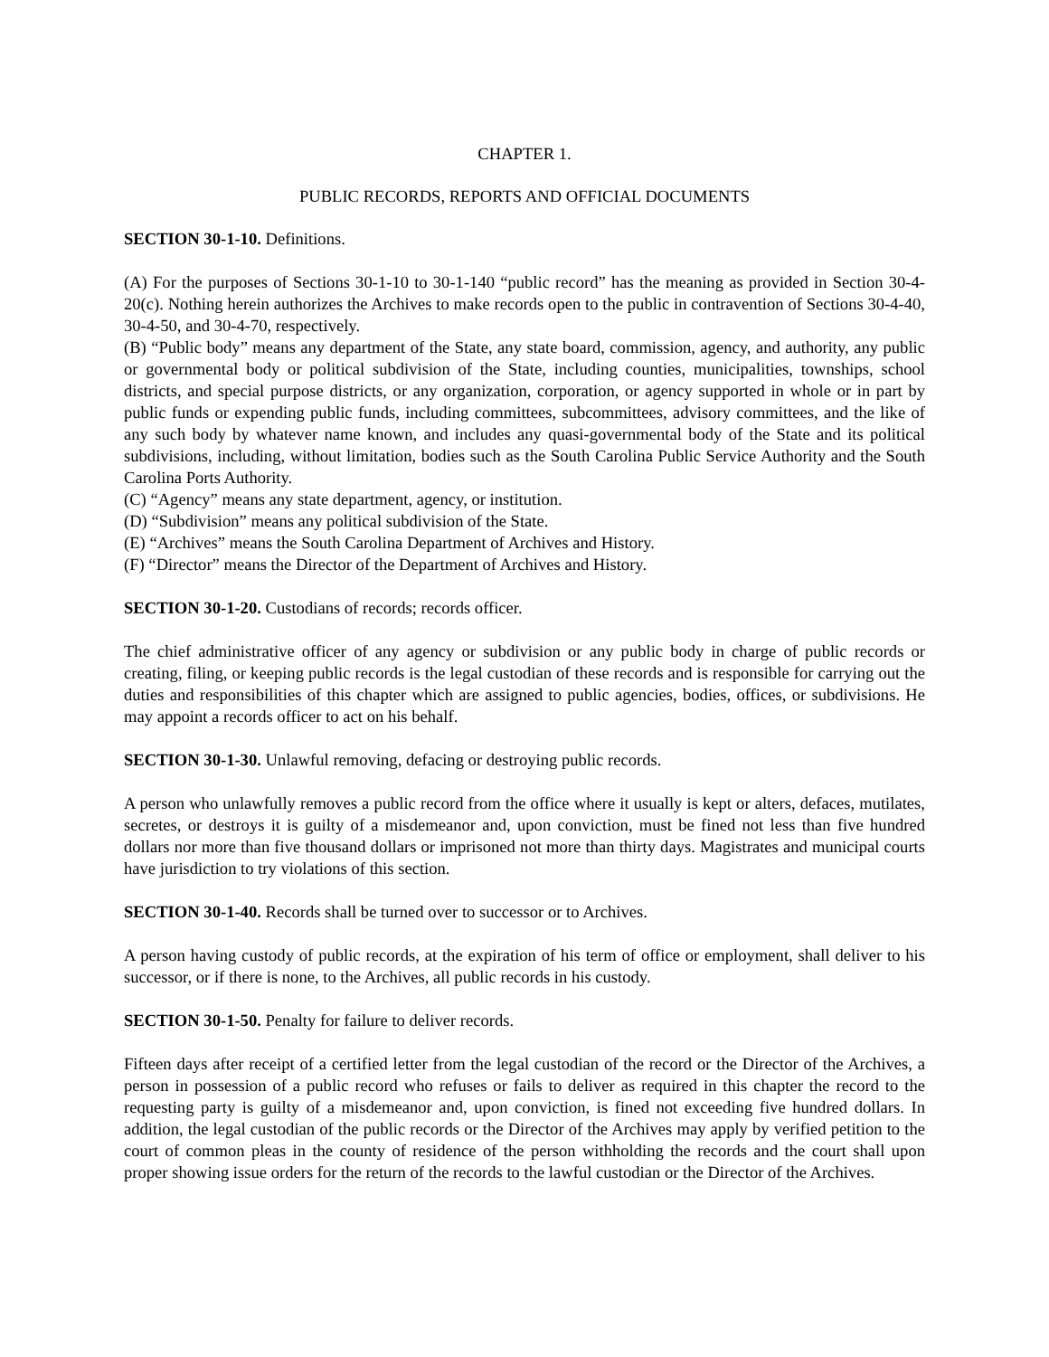CHAPTER 1.
PUBLIC RECORDS, REPORTS AND OFFICIAL DOCUMENTS
SECTION 30-1-10. Definitions.
(A) For the purposes of Sections 30-1-10 to 30-1-140 “public record” has the meaning as provided in Section 30-4-20(c). Nothing herein authorizes the Archives to make records open to the public in contravention of Sections 30-4-40, 30-4-50, and 30-4-70, respectively.
(B) “Public body” means any department of the State, any state board, commission, agency, and authority, any public or governmental body or political subdivision of the State, including counties, municipalities, townships, school districts, and special purpose districts, or any organization, corporation, or agency supported in whole or in part by public funds or expending public funds, including committees, subcommittees, advisory committees, and the like of any such body by whatever name known, and includes any quasi-governmental body of the State and its political subdivisions, including, without limitation, bodies such as the South Carolina Public Service Authority and the South Carolina Ports Authority.
(C) “Agency” means any state department, agency, or institution.
(D) “Subdivision” means any political subdivision of the State.
(E) “Archives” means the South Carolina Department of Archives and History.
(F) “Director” means the Director of the Department of Archives and History.
SECTION 30-1-20. Custodians of records; records officer.
The chief administrative officer of any agency or subdivision or any public body in charge of public records or creating, filing, or keeping public records is the legal custodian of these records and is responsible for carrying out the duties and responsibilities of this chapter which are assigned to public agencies, bodies, offices, or subdivisions. He may appoint a records officer to act on his behalf.
SECTION 30-1-30. Unlawful removing, defacing or destroying public records.
A person who unlawfully removes a public record from the office where it usually is kept or alters, defaces, mutilates, secretes, or destroys it is guilty of a misdemeanor and, upon conviction, must be fined not less than five hundred dollars nor more than five thousand dollars or imprisoned not more than thirty days. Magistrates and municipal courts have jurisdiction to try violations of this section.
SECTION 30-1-40. Records shall be turned over to successor or to Archives.
A person having custody of public records, at the expiration of his term of office or employment, shall deliver to his successor, or if there is none, to the Archives, all public records in his custody.
SECTION 30-1-50. Penalty for failure to deliver records.
Fifteen days after receipt of a certified letter from the legal custodian of the record or the Director of the Archives, a person in possession of a public record who refuses or fails to deliver as required in this chapter the record to the requesting party is guilty of a misdemeanor and, upon conviction, is fined not exceeding five hundred dollars. In addition, the legal custodian of the public records or the Director of the Archives may apply by verified petition to the court of common pleas in the county of residence of the person withholding the records and the court shall upon proper showing issue orders for the return of the records to the lawful custodian or the Director of the Archives.